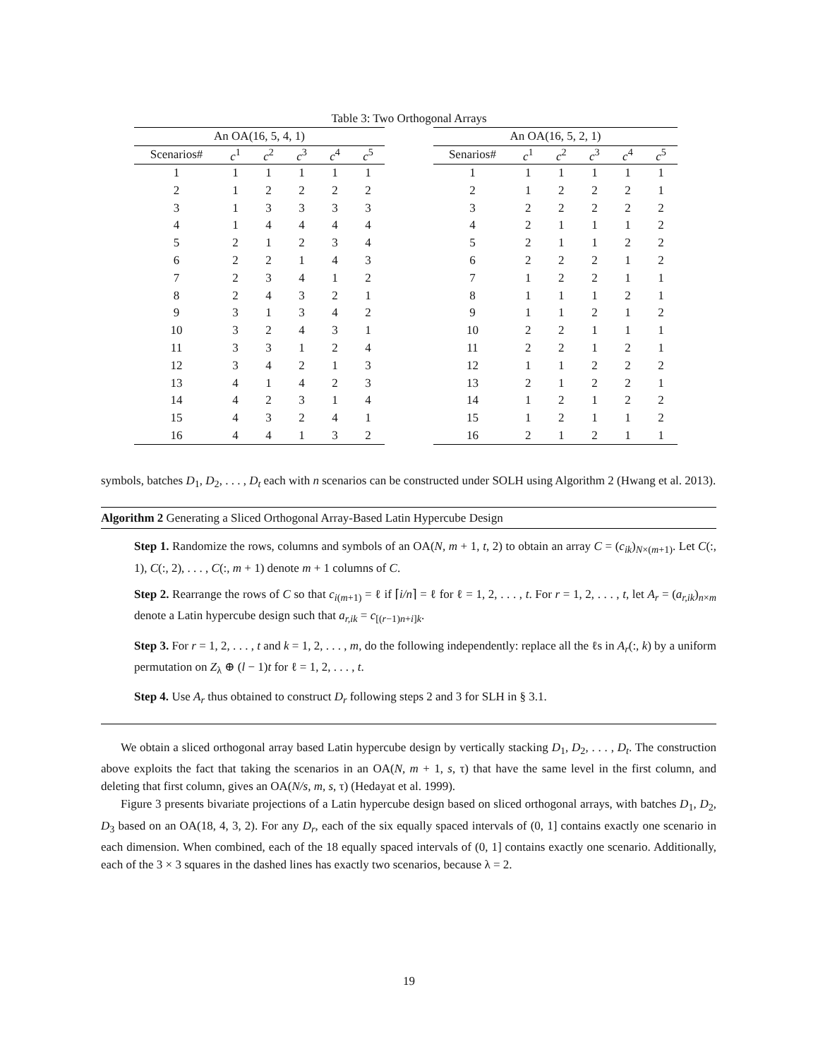Table 3: Two Orthogonal Arrays
| An OA(16, 5, 4, 1) | | | | | |
| --- | --- | --- | --- | --- | --- |
| Scenarios# | c<sup>1</sup> | c<sup>2</sup> | c<sup>3</sup> | c<sup>4</sup> | c<sup>5</sup> |
| 1 | 1 | 1 | 1 | 1 | 1 |
| 2 | 1 | 2 | 2 | 2 | 2 |
| 3 | 1 | 3 | 3 | 3 | 3 |
| 4 | 1 | 4 | 4 | 4 | 4 |
| 5 | 2 | 1 | 2 | 3 | 4 |
| 6 | 2 | 2 | 1 | 4 | 3 |
| 7 | 2 | 3 | 4 | 1 | 2 |
| 8 | 2 | 4 | 3 | 2 | 1 |
| 9 | 3 | 1 | 3 | 4 | 2 |
| 10 | 3 | 2 | 4 | 3 | 1 |
| 11 | 3 | 3 | 1 | 2 | 4 |
| 12 | 3 | 4 | 2 | 1 | 3 |
| 13 | 4 | 1 | 4 | 2 | 3 |
| 14 | 4 | 2 | 3 | 1 | 4 |
| 15 | 4 | 3 | 2 | 4 | 1 |
| 16 | 4 | 4 | 1 | 3 | 2 |
| An OA(16, 5, 2, 1) | | | | | |
| --- | --- | --- | --- | --- | --- |
| Senarios# | c<sup>1</sup> | c<sup>2</sup> | c<sup>3</sup> | c<sup>4</sup> | c<sup>5</sup> |
| 1 | 1 | 1 | 1 | 1 | 1 |
| 2 | 1 | 2 | 2 | 2 | 1 |
| 3 | 2 | 2 | 2 | 2 | 2 |
| 4 | 2 | 1 | 1 | 1 | 2 |
| 5 | 2 | 1 | 1 | 2 | 2 |
| 6 | 2 | 2 | 2 | 1 | 2 |
| 7 | 1 | 2 | 2 | 1 | 1 |
| 8 | 1 | 1 | 1 | 2 | 1 |
| 9 | 1 | 1 | 2 | 1 | 2 |
| 10 | 2 | 2 | 1 | 1 | 1 |
| 11 | 2 | 2 | 1 | 2 | 1 |
| 12 | 1 | 1 | 2 | 2 | 2 |
| 13 | 2 | 1 | 2 | 2 | 1 |
| 14 | 1 | 2 | 1 | 2 | 2 |
| 15 | 1 | 2 | 1 | 1 | 2 |
| 16 | 2 | 1 | 2 | 1 | 1 |
symbols, batches D<sub>1</sub>, D<sub>2</sub>, . . . , D<sub>t</sub> each with n scenarios can be constructed under SOLH using Algorithm 2 (Hwang et al. 2013).
Algorithm 2 Generating a Sliced Orthogonal Array-Based Latin Hypercube Design
Step 1. Randomize the rows, columns and symbols of an OA(N, m + 1, t, 2) to obtain an array C = (c<sub>ik</sub>)<sub>N×(m+1)</sub>. Let C(:, 1), C(:, 2), . . . , C(:, m + 1) denote m + 1 columns of C.
Step 2. Rearrange the rows of C so that c<sub>i(m+1)</sub> = ℓ if ⌈i/n⌉ = ℓ for ℓ = 1, 2, . . . , t. For r = 1, 2, . . . , t, let A<sub>r</sub> = (a<sub>r,ik</sub>)<sub>n×m</sub> denote a Latin hypercube design such that a<sub>r,ik</sub> = c<sub>[(r−1)n+i]k</sub>.
Step 3. For r = 1, 2, . . . , t and k = 1, 2, . . . , m, do the following independently: replace all the ℓs in A<sub>r</sub>(:, k) by a uniform permutation on Z<sub>λ</sub> ⊕ (l − 1)t for ℓ = 1, 2, . . . , t.
Step 4. Use A<sub>r</sub> thus obtained to construct D<sub>r</sub> following steps 2 and 3 for SLH in § 3.1.
We obtain a sliced orthogonal array based Latin hypercube design by vertically stacking D<sub>1</sub>, D<sub>2</sub>, . . . , D<sub>t</sub>. The construction above exploits the fact that taking the scenarios in an OA(N, m + 1, s, τ) that have the same level in the first column, and deleting that first column, gives an OA(N/s, m, s, τ) (Hedayat et al. 1999).
Figure 3 presents bivariate projections of a Latin hypercube design based on sliced orthogonal arrays, with batches D<sub>1</sub>, D<sub>2</sub>, D<sub>3</sub> based on an OA(18, 4, 3, 2). For any D<sub>r</sub>, each of the six equally spaced intervals of (0, 1] contains exactly one scenario in each dimension. When combined, each of the 18 equally spaced intervals of (0, 1] contains exactly one scenario. Additionally, each of the 3 × 3 squares in the dashed lines has exactly two scenarios, because λ = 2.
19